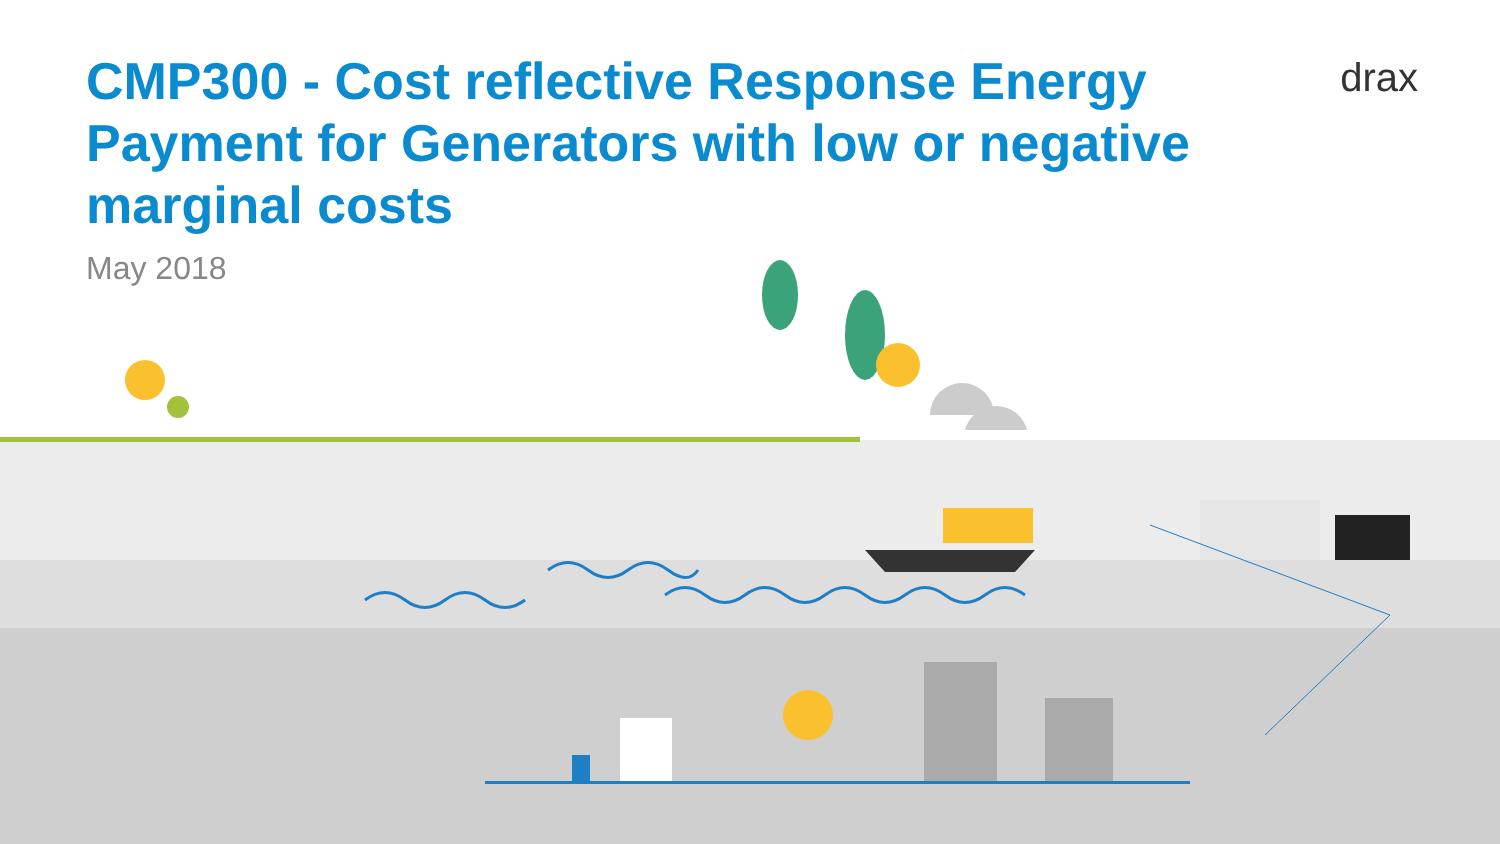drax
CMP300 - Cost reflective Response Energy Payment for Generators with low or negative marginal costs
May 2018